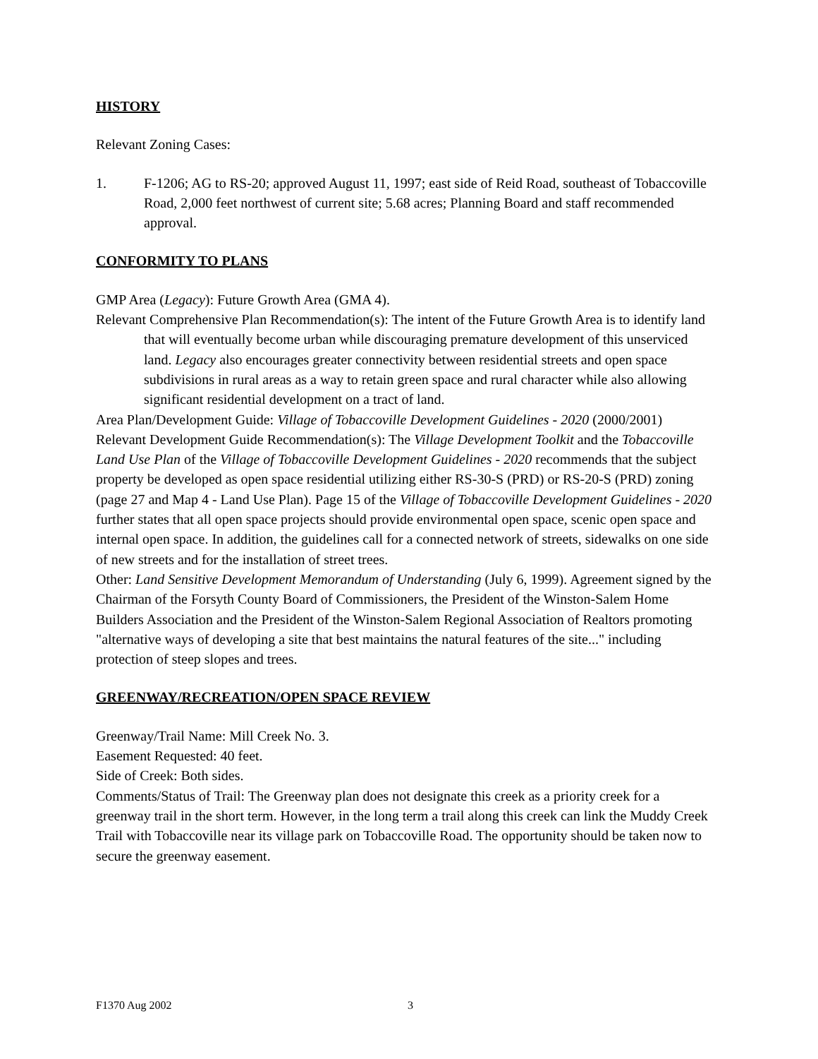HISTORY
Relevant Zoning Cases:
1. F-1206; AG to RS-20; approved August 11, 1997; east side of Reid Road, southeast of Tobaccoville Road, 2,000 feet northwest of current site; 5.68 acres; Planning Board and staff recommended approval.
CONFORMITY TO PLANS
GMP Area (Legacy): Future Growth Area (GMA 4).
Relevant Comprehensive Plan Recommendation(s): The intent of the Future Growth Area is to identify land that will eventually become urban while discouraging premature development of this unserviced land. Legacy also encourages greater connectivity between residential streets and open space subdivisions in rural areas as a way to retain green space and rural character while also allowing significant residential development on a tract of land.
Area Plan/Development Guide: Village of Tobaccoville Development Guidelines - 2020 (2000/2001)
Relevant Development Guide Recommendation(s): The Village Development Toolkit and the Tobaccoville Land Use Plan of the Village of Tobaccoville Development Guidelines - 2020 recommends that the subject property be developed as open space residential utilizing either RS-30-S (PRD) or RS-20-S (PRD) zoning (page 27 and Map 4 - Land Use Plan). Page 15 of the Village of Tobaccoville Development Guidelines - 2020 further states that all open space projects should provide environmental open space, scenic open space and internal open space. In addition, the guidelines call for a connected network of streets, sidewalks on one side of new streets and for the installation of street trees.
Other: Land Sensitive Development Memorandum of Understanding (July 6, 1999). Agreement signed by the Chairman of the Forsyth County Board of Commissioners, the President of the Winston-Salem Home Builders Association and the President of the Winston-Salem Regional Association of Realtors promoting "alternative ways of developing a site that best maintains the natural features of the site..." including protection of steep slopes and trees.
GREENWAY/RECREATION/OPEN SPACE REVIEW
Greenway/Trail Name: Mill Creek No. 3.
Easement Requested: 40 feet.
Side of Creek: Both sides.
Comments/Status of Trail: The Greenway plan does not designate this creek as a priority creek for a greenway trail in the short term. However, in the long term a trail along this creek can link the Muddy Creek Trail with Tobaccoville near its village park on Tobaccoville Road. The opportunity should be taken now to secure the greenway easement.
F1370 Aug 2002 3